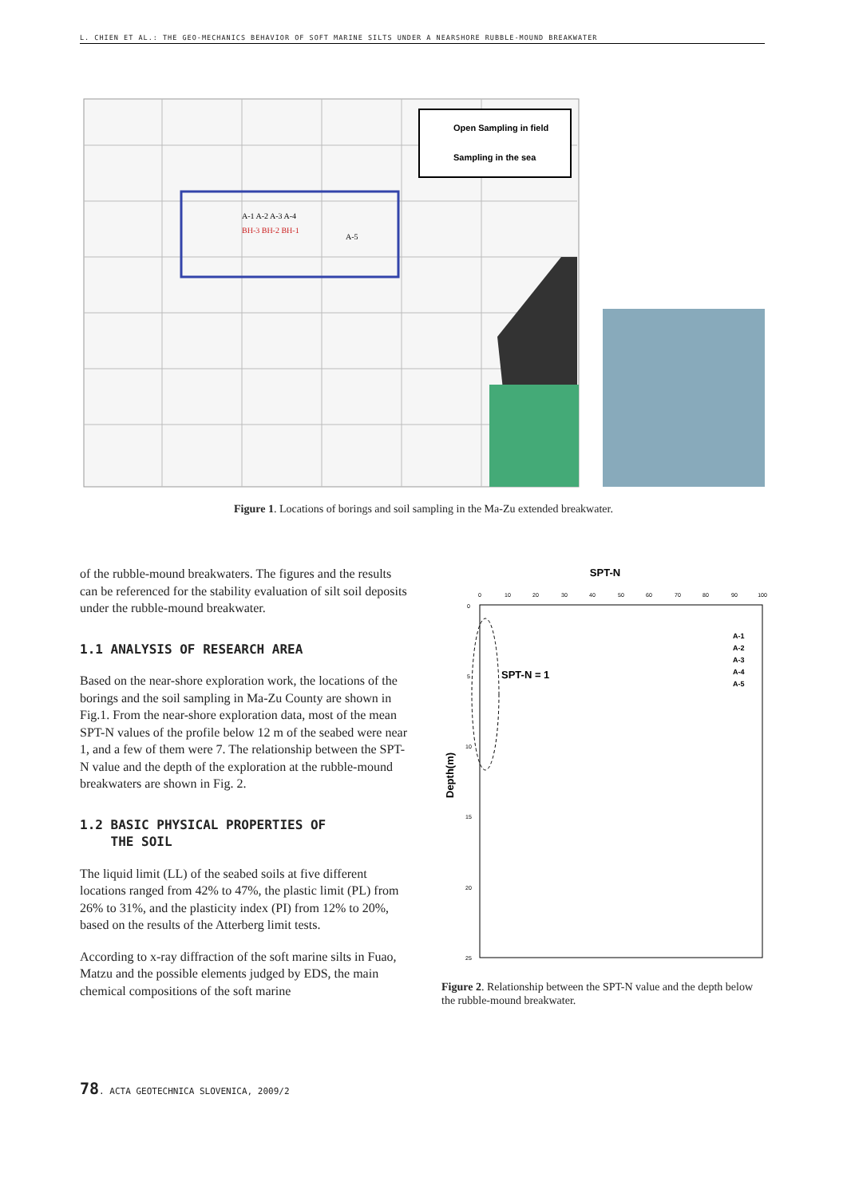L. CHIEN ET AL.: THE GEO-MECHANICS BEHAVIOR OF SOFT MARINE SILTS UNDER A NEARSHORE RUBBLE-MOUND BREAKWATER
Open Sampling in field
Sampling in the sea
BH-3 BH-2 BH-1
A-1 A-2 A-3 A-4
A-5
Figure 1. Locations of borings and soil sampling in the Ma-Zu extended breakwater.
of the rubble-mound breakwaters. The figures and the results can be referenced for the stability evaluation of silt soil deposits under the rubble-mound breakwater.
1.1 ANALYSIS OF RESEARCH AREA
Based on the near-shore exploration work, the locations of the borings and the soil sampling in Ma-Zu County are shown in Fig.1. From the near-shore exploration data, most of the mean SPT-N values of the profile below 12 m of the seabed were near 1, and a few of them were 7. The relationship between the SPT-N value and the depth of the exploration at the rubble-mound breakwaters are shown in Fig. 2.
1.2 BASIC PHYSICAL PROPERTIES OF
THE SOIL
The liquid limit (LL) of the seabed soils at five different locations ranged from 42% to 47%, the plastic limit (PL) from 26% to 31%, and the plasticity index (PI) from 12% to 20%, based on the results of the Atterberg limit tests.
According to x-ray diffraction of the soft marine silts in Fuao, Matzu and the possible elements judged by EDS, the main chemical compositions of the soft marine
SPT-N
0
10
20
30
40
50
60
70
80
90
100
0
5
10
15
20
25
SPT-N = 1
A-1
A-2
A-3
A-4
A-5
Depth(m)
Figure 2. Relationship between the SPT-N value and the depth below the rubble-mound breakwater.
78. ACTA GEOTECHNICA SLOVENICA, 2009/2